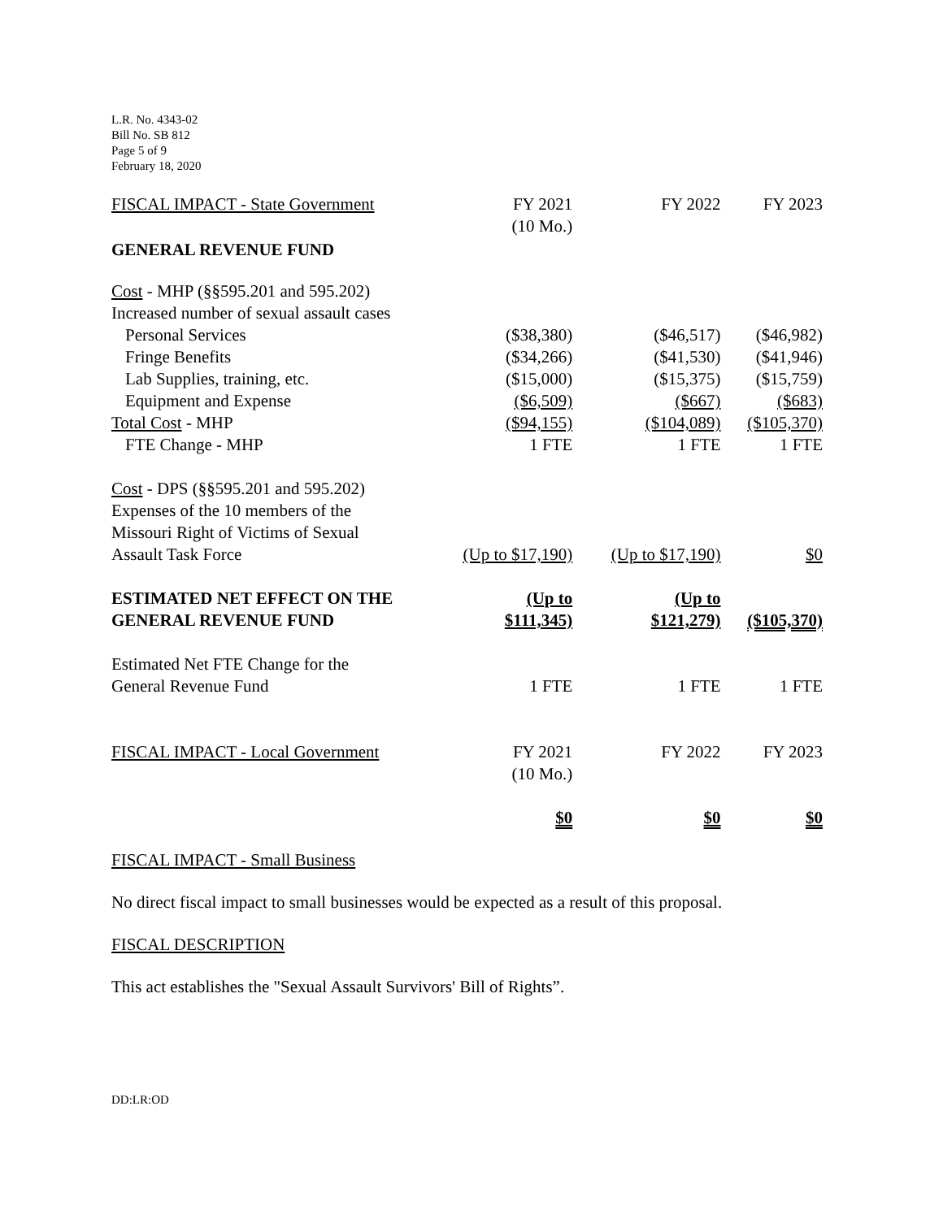L.R. No. 4343-02
Bill No. SB 812
Page 5 of 9
February 18, 2020
| FISCAL IMPACT - State Government | FY 2021 (10 Mo.) | FY 2022 | FY 2023 |
| GENERAL REVENUE FUND | | | |
| Cost - MHP (§§595.201 and 595.202) | | | |
| Increased number of sexual assault cases | | | |
| Personal Services | ($38,380) | ($46,517) | ($46,982) |
| Fringe Benefits | ($34,266) | ($41,530) | ($41,946) |
| Lab Supplies, training, etc. | ($15,000) | ($15,375) | ($15,759) |
| Equipment and Expense | ($6,509) | ($667) | ($683) |
| Total Cost - MHP | ($94,155) | ($104,089) | ($105,370) |
| FTE Change - MHP | 1 FTE | 1 FTE | 1 FTE |
| Cost - DPS (§§595.201 and 595.202) Expenses of the 10 members of the Missouri Right of Victims of Sexual Assault Task Force | (Up to $17,190) | (Up to $17,190) | $0 |
| ESTIMATED NET EFFECT ON THE GENERAL REVENUE FUND | (Up to $111,345) | (Up to $121,279) | ($105,370) |
| Estimated Net FTE Change for the General Revenue Fund | 1 FTE | 1 FTE | 1 FTE |
| FISCAL IMPACT - Local Government | FY 2021 (10 Mo.) | FY 2022 | FY 2023 |
| | $0 | $0 | $0 |
FISCAL IMPACT - Small Business
No direct fiscal impact to small businesses would be expected as a result of this proposal.
FISCAL DESCRIPTION
This act establishes the "Sexual Assault Survivors' Bill of Rights”.
DD:LR:OD